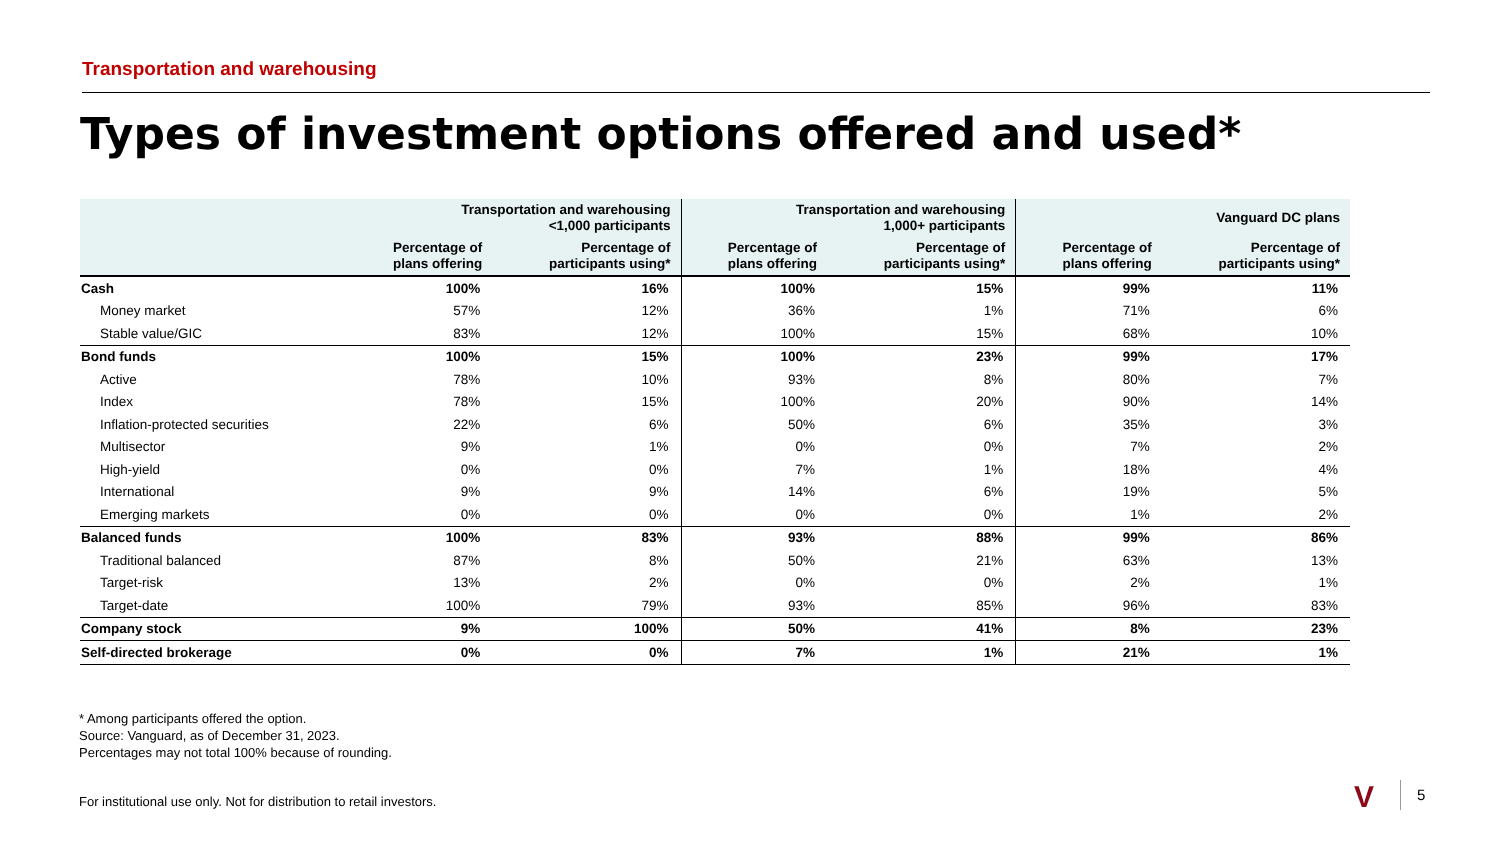Transportation and warehousing
Types of investment options offered and used*
| | Transportation and warehousing <1,000 participants | | Transportation and warehousing 1,000+ participants | | Vanguard DC plans | |
| --- | --- | --- | --- | --- | --- | --- |
| | Percentage of plans offering | Percentage of participants using* | Percentage of plans offering | Percentage of participants using* | Percentage of plans offering | Percentage of participants using* |
| Cash | 100% | 16% | 100% | 15% | 99% | 11% |
| Money market | 57% | 12% | 36% | 1% | 71% | 6% |
| Stable value/GIC | 83% | 12% | 100% | 15% | 68% | 10% |
| Bond funds | 100% | 15% | 100% | 23% | 99% | 17% |
| Active | 78% | 10% | 93% | 8% | 80% | 7% |
| Index | 78% | 15% | 100% | 20% | 90% | 14% |
| Inflation-protected securities | 22% | 6% | 50% | 6% | 35% | 3% |
| Multisector | 9% | 1% | 0% | 0% | 7% | 2% |
| High-yield | 0% | 0% | 7% | 1% | 18% | 4% |
| International | 9% | 9% | 14% | 6% | 19% | 5% |
| Emerging markets | 0% | 0% | 0% | 0% | 1% | 2% |
| Balanced funds | 100% | 83% | 93% | 88% | 99% | 86% |
| Traditional balanced | 87% | 8% | 50% | 21% | 63% | 13% |
| Target-risk | 13% | 2% | 0% | 0% | 2% | 1% |
| Target-date | 100% | 79% | 93% | 85% | 96% | 83% |
| Company stock | 9% | 100% | 50% | 41% | 8% | 23% |
| Self-directed brokerage | 0% | 0% | 7% | 1% | 21% | 1% |
* Among participants offered the option.
Source: Vanguard, as of December 31, 2023.
Percentages may not total 100% because of rounding.
For institutional use only. Not for distribution to retail investors.
V 5